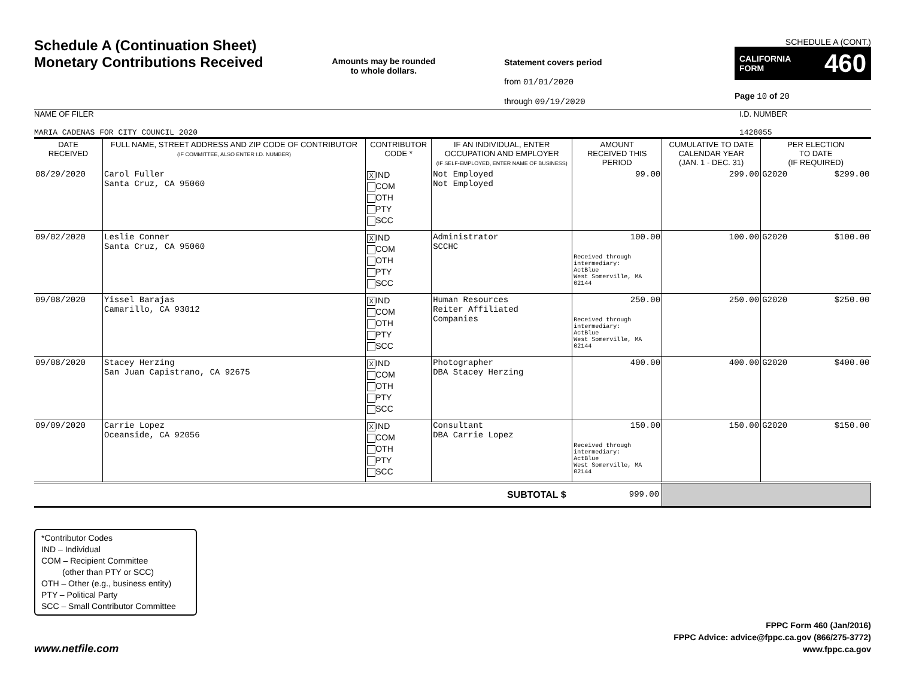Schedule A (Continuation Sheet)
Monetary Contributions Received
Amounts may be rounded
to whole dollars.
Statement covers period
from 01/01/2020
through 09/19/2020
SCHEDULE A (CONT.)
CALIFORNIA
FORM 460
Page 10 of 20
NAME OF FILER
MARIA CADENAS FOR CITY COUNCIL 2020
I.D. NUMBER
1428055
| DATE RECEIVED | FULL NAME, STREET ADDRESS AND ZIP CODE OF CONTRIBUTOR (IF COMMITTEE, ALSO ENTER I.D. NUMBER) | CONTRIBUTOR CODE * | IF AN INDIVIDUAL, ENTER OCCUPATION AND EMPLOYER (IF SELF-EMPLOYED, ENTER NAME OF BUSINESS) | AMOUNT RECEIVED THIS PERIOD | CUMULATIVE TO DATE CALENDAR YEAR (JAN. 1 - DEC. 31) | PER ELECTION TO DATE (IF REQUIRED) | |
| --- | --- | --- | --- | --- | --- | --- | --- |
| 08/29/2020 | Carol Fuller Santa Cruz, CA 95060 | X IND COM OTH PTY SCC | Not Employed Not Employed | 99.00 | 299.00 | G2020 | $299.00 |
| 09/02/2020 | Leslie Conner Santa Cruz, CA 95060 | X IND COM OTH PTY SCC | Administrator SCCHC | 100.00 Received through intermediary: ActBlue West Somerville, MA 02144 | 100.00 | G2020 | $100.00 |
| 09/08/2020 | Yissel Barajas Camarillo, CA 93012 | X IND COM OTH PTY SCC | Human Resources Reiter Affiliated Companies | 250.00 Received through intermediary: ActBlue West Somerville, MA 02144 | 250.00 | G2020 | $250.00 |
| 09/08/2020 | Stacey Herzing San Juan Capistrano, CA 92675 | X IND COM OTH PTY SCC | Photographer DBA Stacey Herzing | 400.00 | 400.00 | G2020 | $400.00 |
| 09/09/2020 | Carrie Lopez Oceanside, CA 92056 | X IND COM OTH PTY SCC | Consultant DBA Carrie Lopez | 150.00 Received through intermediary: ActBlue West Somerville, MA 02144 | 150.00 | G2020 | $150.00 |
| SUBTOTAL $ | | | | 999.00 | | | |
*Contributor Codes
IND – Individual
COM – Recipient Committee
(other than PTY or SCC)
OTH – Other (e.g., business entity)
PTY – Political Party
SCC – Small Contributor Committee
www.netfile.com
FPPC Form 460 (Jan/2016)
FPPC Advice: advice@fppc.ca.gov (866/275-3772)
www.fppc.ca.gov